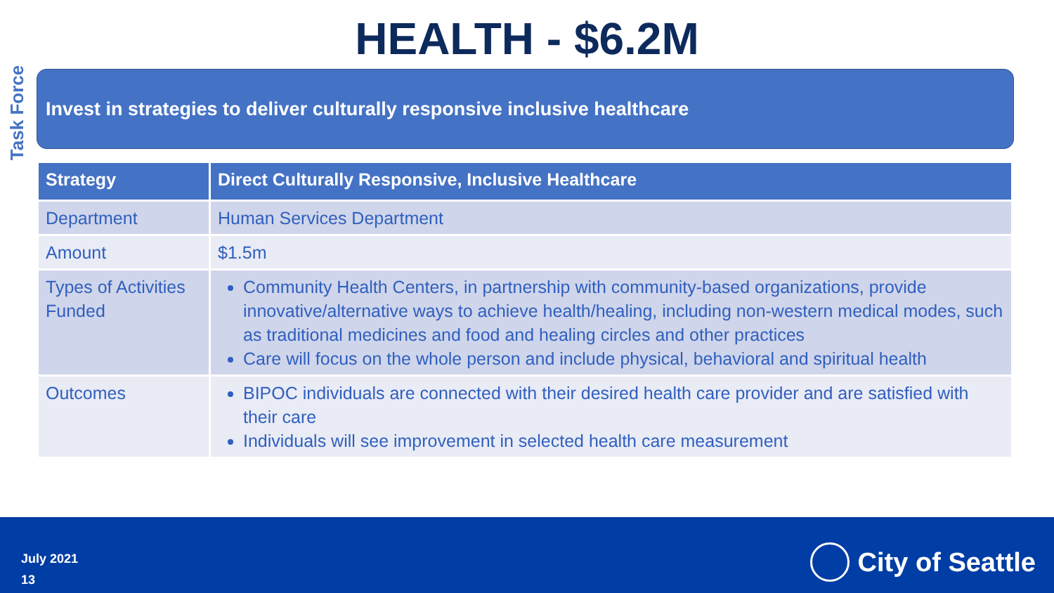Task Force
HEALTH - $6.2M
Invest in strategies to deliver culturally responsive inclusive healthcare
| Strategy | Direct Culturally Responsive, Inclusive Healthcare |
| --- | --- |
| Department | Human Services Department |
| Amount | $1.5m |
| Types of Activities Funded | Community Health Centers, in partnership with community-based organizations, provide innovative/alternative ways to achieve health/healing, including non-western medical modes, such as traditional medicines and food and healing circles and other practices Care will focus on the whole person and include physical, behavioral and spiritual health |
| Outcomes | BIPOC individuals are connected with their desired health care provider and are satisfied with their care Individuals will see improvement in selected health care measurement |
July 2021
13
City of Seattle